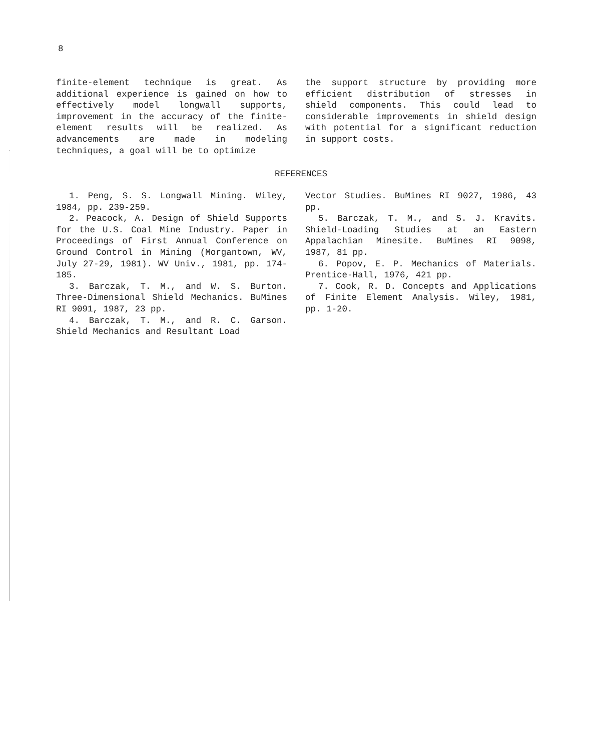8
finite-element technique is great. As additional experience is gained on how to effectively model longwall supports, improvement in the accuracy of the finite-element results will be realized. As advancements are made in modeling techniques, a goal will be to optimize
the support structure by providing more efficient distribution of stresses in shield components. This could lead to considerable improvements in shield design with potential for a significant reduction in support costs.
REFERENCES
1. Peng, S. S. Longwall Mining. Wiley, 1984, pp. 239-259.
2. Peacock, A. Design of Shield Supports for the U.S. Coal Mine Industry. Paper in Proceedings of First Annual Conference on Ground Control in Mining (Morgantown, WV, July 27-29, 1981). WV Univ., 1981, pp. 174-185.
3. Barczak, T. M., and W. S. Burton. Three-Dimensional Shield Mechanics. BuMines RI 9091, 1987, 23 pp.
4. Barczak, T. M., and R. C. Garson. Shield Mechanics and Resultant Load
Vector Studies. BuMines RI 9027, 1986, 43 pp.
5. Barczak, T. M., and S. J. Kravits. Shield-Loading Studies at an Eastern Appalachian Minesite. BuMines RI 9098, 1987, 81 pp.
6. Popov, E. P. Mechanics of Materials. Prentice-Hall, 1976, 421 pp.
7. Cook, R. D. Concepts and Applications of Finite Element Analysis. Wiley, 1981, pp. 1-20.